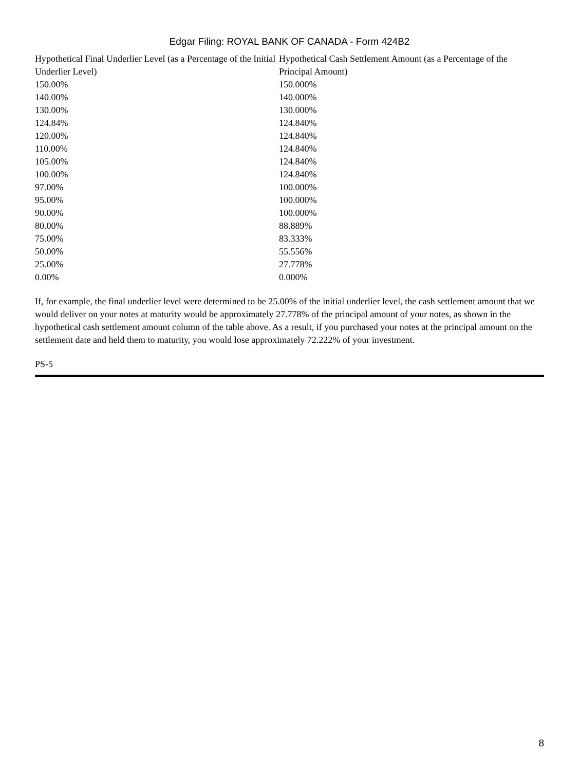Edgar Filing: ROYAL BANK OF CANADA - Form 424B2
| Hypothetical Final Underlier Level (as a Percentage of the Initial Underlier Level) | Hypothetical Cash Settlement Amount (as a Percentage of the Principal Amount) |
| --- | --- |
| 150.00% | 150.000% |
| 140.00% | 140.000% |
| 130.00% | 130.000% |
| 124.84% | 124.840% |
| 120.00% | 124.840% |
| 110.00% | 124.840% |
| 105.00% | 124.840% |
| 100.00% | 124.840% |
| 97.00% | 100.000% |
| 95.00% | 100.000% |
| 90.00% | 100.000% |
| 80.00% | 88.889% |
| 75.00% | 83.333% |
| 50.00% | 55.556% |
| 25.00% | 27.778% |
| 0.00% | 0.000% |
If, for example, the final underlier level were determined to be 25.00% of the initial underlier level, the cash settlement amount that we would deliver on your notes at maturity would be approximately 27.778% of the principal amount of your notes, as shown in the hypothetical cash settlement amount column of the table above. As a result, if you purchased your notes at the principal amount on the settlement date and held them to maturity, you would lose approximately 72.222% of your investment.
PS-5
8